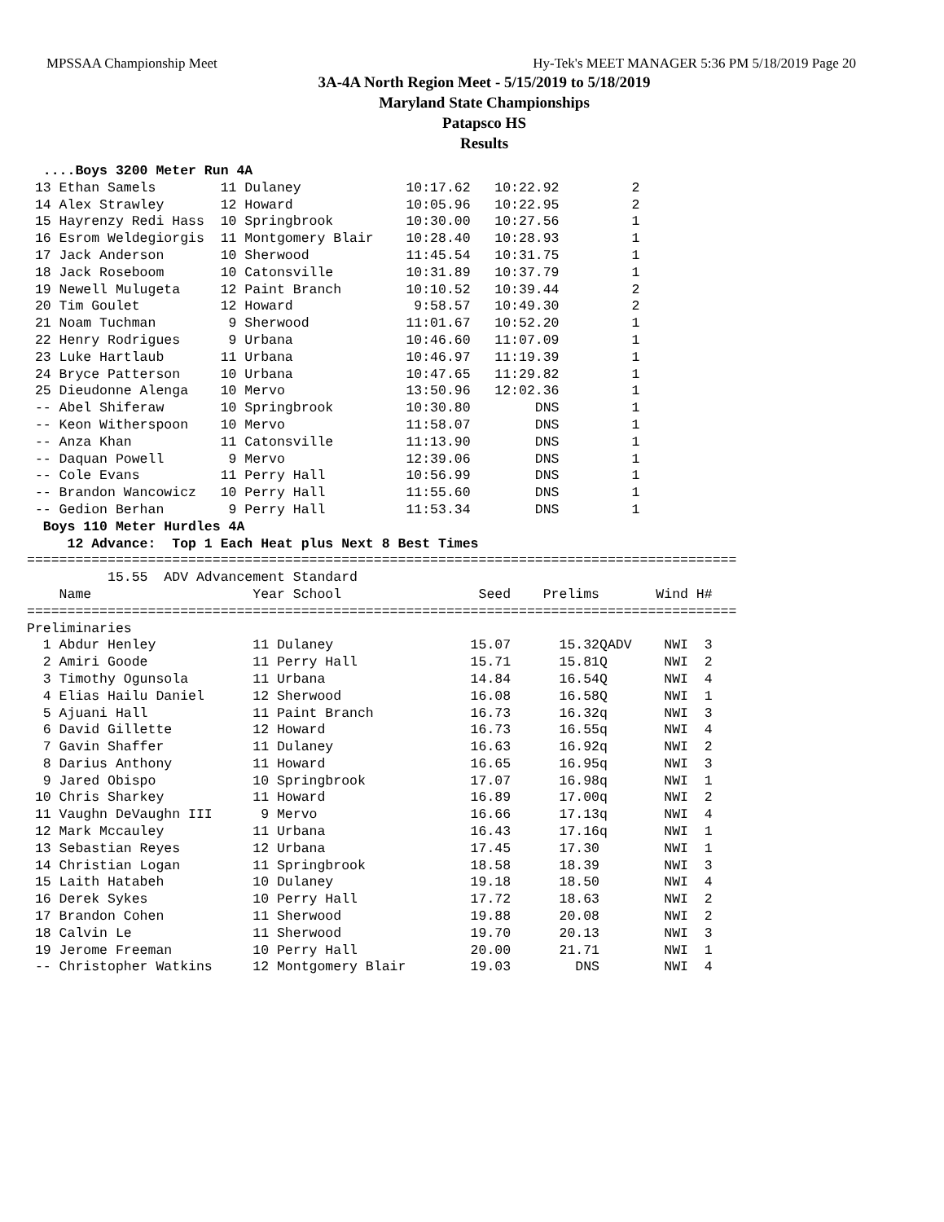MPSSAA Championship Meet Hy-Tek's MEET MANAGER 5:36 PM 5/18/2019 Page 20
3A-4A North Region Meet - 5/15/2019 to 5/18/2019
Maryland State Championships
Patapsco HS
Results
  ....Boys 3200 Meter Run 4A
 13 Ethan Samels        11 Dulaney             10:17.62   10:22.92         2
 14 Alex Strawley       12 Howard              10:05.96   10:22.95         2
 15 Hayrenzy Redi Hass  10 Springbrook         10:30.00   10:27.56         1
 16 Esrom Weldegiorgis  11 Montgomery Blair    10:28.40   10:28.93         1
 17 Jack Anderson       10 Sherwood            11:45.54   10:31.75         1
 18 Jack Roseboom       10 Catonsville         10:31.89   10:37.79         1
 19 Newell Mulugeta     12 Paint Branch        10:10.52   10:39.44         2
 20 Tim Goulet          12 Howard               9:58.57   10:49.30         2
 21 Noam Tuchman         9 Sherwood            11:01.67   10:52.20         1
 22 Henry Rodrigues      9 Urbana              10:46.60   11:07.09         1
 23 Luke Hartlaub       11 Urbana              10:46.97   11:19.39         1
 24 Bryce Patterson     10 Urbana              10:47.65   11:29.82         1
 25 Dieudonne Alenga    10 Mervo               13:50.96   12:02.36         1
 -- Abel Shiferaw       10 Springbrook         10:30.80        DNS         1
 -- Keon Witherspoon    10 Mervo               11:58.07        DNS         1
 -- Anza Khan           11 Catonsville         11:13.90        DNS         1
 -- Daquan Powell        9 Mervo               12:39.06        DNS         1
 -- Cole Evans          11 Perry Hall          10:56.99        DNS         1
 -- Brandon Wancowicz   10 Perry Hall          11:55.60        DNS         1
 -- Gedion Berhan        9 Perry Hall          11:53.34        DNS         1
  Boys 110 Meter Hurdles 4A
     12 Advance:  Top 1 Each Heat plus Next 8 Best Times
========================================================================================
          15.55  ADV Advancement Standard
    Name                    Year School                 Seed    Prelims       Wind H#
========================================================================================
Preliminaries
  1 Abdur Henley            11 Dulaney                 15.07      15.32QADV    NWI  3
  2 Amiri Goode             11 Perry Hall              15.71      15.81Q       NWI  2
  3 Timothy Ogunsola        11 Urbana                  14.84      16.54Q       NWI  4
  4 Elias Hailu Daniel      12 Sherwood                16.08      16.58Q       NWI  1
  5 Ajuani Hall             11 Paint Branch            16.73      16.32q       NWI  3
  6 David Gillette          12 Howard                  16.73      16.55q       NWI  4
  7 Gavin Shaffer           11 Dulaney                 16.63      16.92q       NWI  2
  8 Darius Anthony          11 Howard                  16.65      16.95q       NWI  3
  9 Jared Obispo            10 Springbrook             17.07      16.98q       NWI  1
 10 Chris Sharkey           11 Howard                  16.89      17.00q       NWI  2
 11 Vaughn DeVaughn III      9 Mervo                   16.66      17.13q       NWI  4
 12 Mark Mccauley           11 Urbana                  16.43      17.16q       NWI  1
 13 Sebastian Reyes         12 Urbana                  17.45      17.30        NWI  1
 14 Christian Logan         11 Springbrook             18.58      18.39        NWI  3
 15 Laith Hatabeh           10 Dulaney                 19.18      18.50        NWI  4
 16 Derek Sykes             10 Perry Hall              17.72      18.63        NWI  2
 17 Brandon Cohen           11 Sherwood                19.88      20.08        NWI  2
 18 Calvin Le               11 Sherwood                19.70      20.13        NWI  3
 19 Jerome Freeman          10 Perry Hall              20.00      21.71        NWI  1
 -- Christopher Watkins     12 Montgomery Blair        19.03        DNS        NWI  4